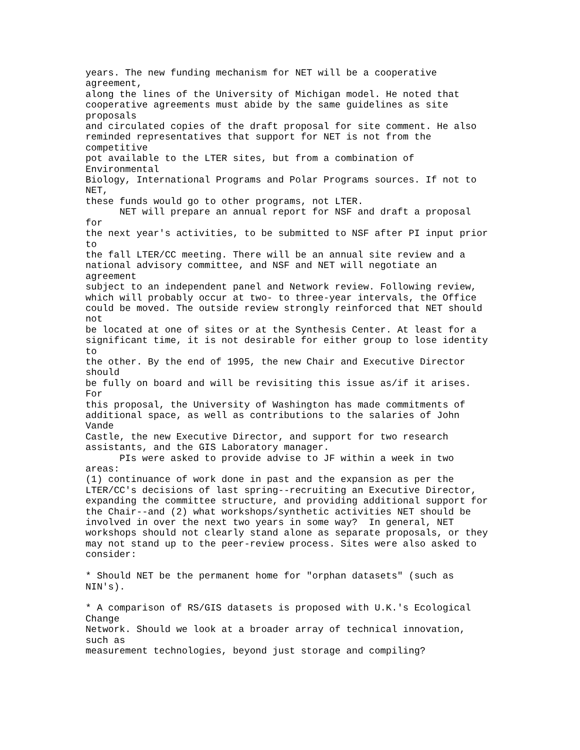years. The new funding mechanism for NET will be a cooperative
agreement,
along the lines of the University of Michigan model. He noted that
cooperative agreements must abide by the same guidelines as site
proposals
and circulated copies of the draft proposal for site comment. He also
reminded representatives that support for NET is not from the
competitive
pot available to the LTER sites, but from a combination of
Environmental
Biology, International Programs and Polar Programs sources. If not to
NET,
these funds would go to other programs, not LTER.
      NET will prepare an annual report for NSF and draft a proposal
for
the next year's activities, to be submitted to NSF after PI input prior
to
the fall LTER/CC meeting. There will be an annual site review and a
national advisory committee, and NSF and NET will negotiate an
agreement
subject to an independent panel and Network review. Following review,
which will probably occur at two- to three-year intervals, the Office
could be moved. The outside review strongly reinforced that NET should
not
be located at one of sites or at the Synthesis Center. At least for a
significant time, it is not desirable for either group to lose identity
to
the other. By the end of 1995, the new Chair and Executive Director
should
be fully on board and will be revisiting this issue as/if it arises.
For
this proposal, the University of Washington has made commitments of
additional space, as well as contributions to the salaries of John
Vande
Castle, the new Executive Director, and support for two research
assistants, and the GIS Laboratory manager.
      PIs were asked to provide advise to JF within a week in two
areas:
(1) continuance of work done in past and the expansion as per the
LTER/CC's decisions of last spring--recruiting an Executive Director,
expanding the committee structure, and providing additional support for
the Chair--and (2) what workshops/synthetic activities NET should be
involved in over the next two years in some way?  In general, NET
workshops should not clearly stand alone as separate proposals, or they
may not stand up to the peer-review process. Sites were also asked to
consider:

* Should NET be the permanent home for "orphan datasets" (such as
NIN's).

* A comparison of RS/GIS datasets is proposed with U.K.'s Ecological
Change
Network. Should we look at a broader array of technical innovation,
such as
measurement technologies, beyond just storage and compiling?